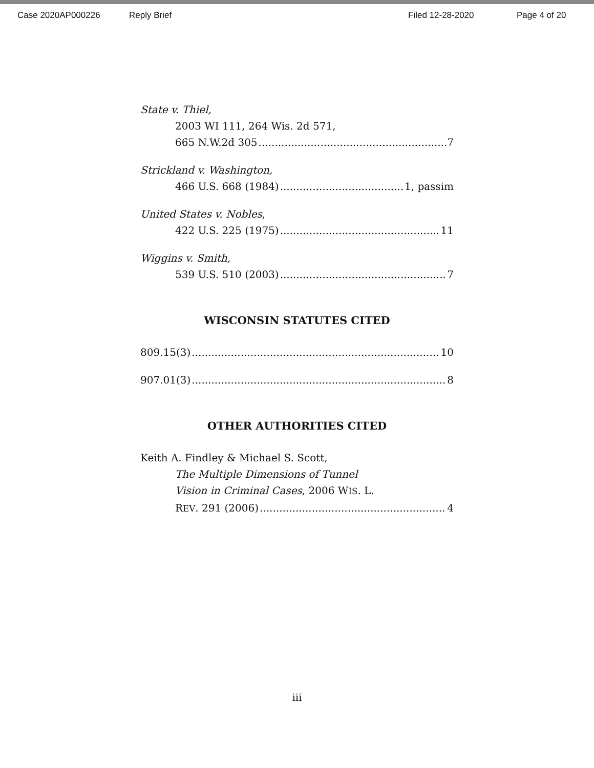Case 2020AP000226 Reply Brief Filed 12-28-2020 Page 4 of 20
State v. Thiel,
2003 WI 111, 264 Wis. 2d 571,
665 N.W.2d 305 7
Strickland v. Washington,
466 U.S. 668 (1984) 1, passim
United States v. Nobles,
422 U.S. 225 (1975) 11
Wiggins v. Smith,
539 U.S. 510 (2003) 7
WISCONSIN STATUTES CITED
809.15(3) 10
907.01(3) 8
OTHER AUTHORITIES CITED
Keith A. Findley & Michael S. Scott,
The Multiple Dimensions of Tunnel
Vision in Criminal Cases, 2006 WIS. L.
REV. 291 (2006) 4
iii